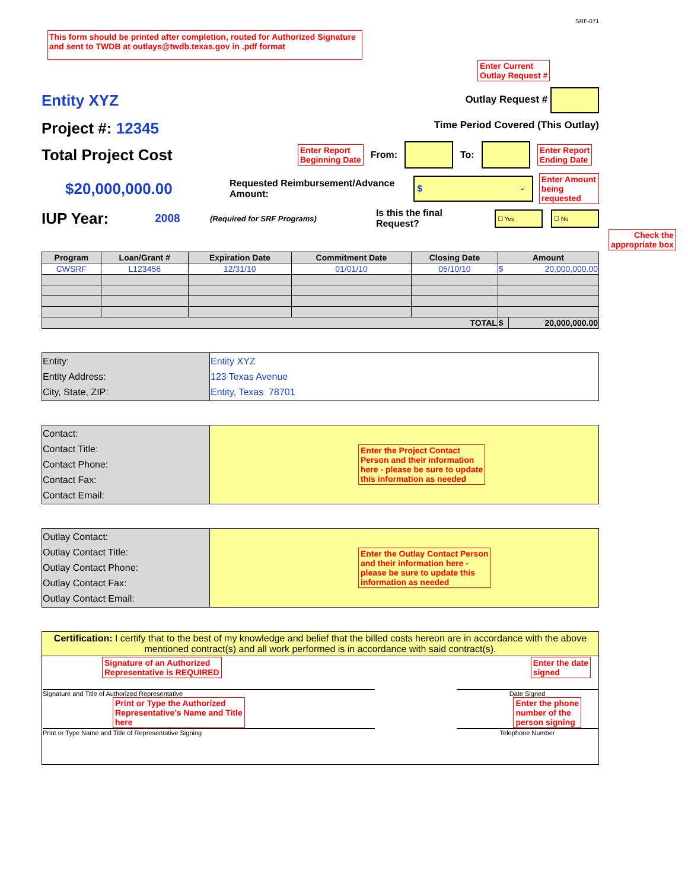SRF-071
This form should be printed after completion, routed for Authorized Signature and sent to TWDB at outlays@twdb.texas.gov in .pdf format
Enter Current
Outlay Request #
Entity XYZ
Outlay Request #
Project #: 12345
Time Period Covered (This Outlay)
Total Project Cost
Enter Report
Beginning Date From: To: Enter Report
Ending Date
$20,000,000.00
Requested Reimbursement/Advance Amount: $ - Enter Amount
being requested
IUP Year:
2008 (Required for SRF Programs) Is this the final Request? ☐ Yes ☐ No
Check the
appropriate box
| Program | Loan/Grant # | Expiration Date | Commitment Date | Closing Date | Amount | |
| --- | --- | --- | --- | --- | --- | --- |
| CWSRF | L123456 | 12/31/10 | 01/01/10 | 05/10/10 | $ | 20,000,000.00 |
| TOTAL | | | | | $ | 20,000,000.00 |
| Entity: Entity Address: City, State, ZIP: | Entity XYZ 123 Texas Avenue Entity, Texas 78701 |
| Contact: Contact Title: Contact Phone: Contact Fax: Contact Email: | Enter the Project Contact Person and their information here - please be sure to update this information as needed |
| Outlay Contact: Outlay Contact Title: Outlay Contact Phone: Outlay Contact Fax: Outlay Contact Email: | Enter the Outlay Contact Person and their information here - please be sure to update this information as needed |
| Certification: I certify that to the best of my knowledge and belief that the billed costs hereon are in accordance with the above mentioned contract(s) and all work performed is in accordance with said contract(s). |
| Signature of an Authorized Representative is REQUIRED Enter the date signed Signature and Title of Authorized Representative Date Signed Print or Type the Authorized Representative's Name and Title here Enter the phone number of the person signing Print or Type Name and Title of Representative Signing Telephone Number |